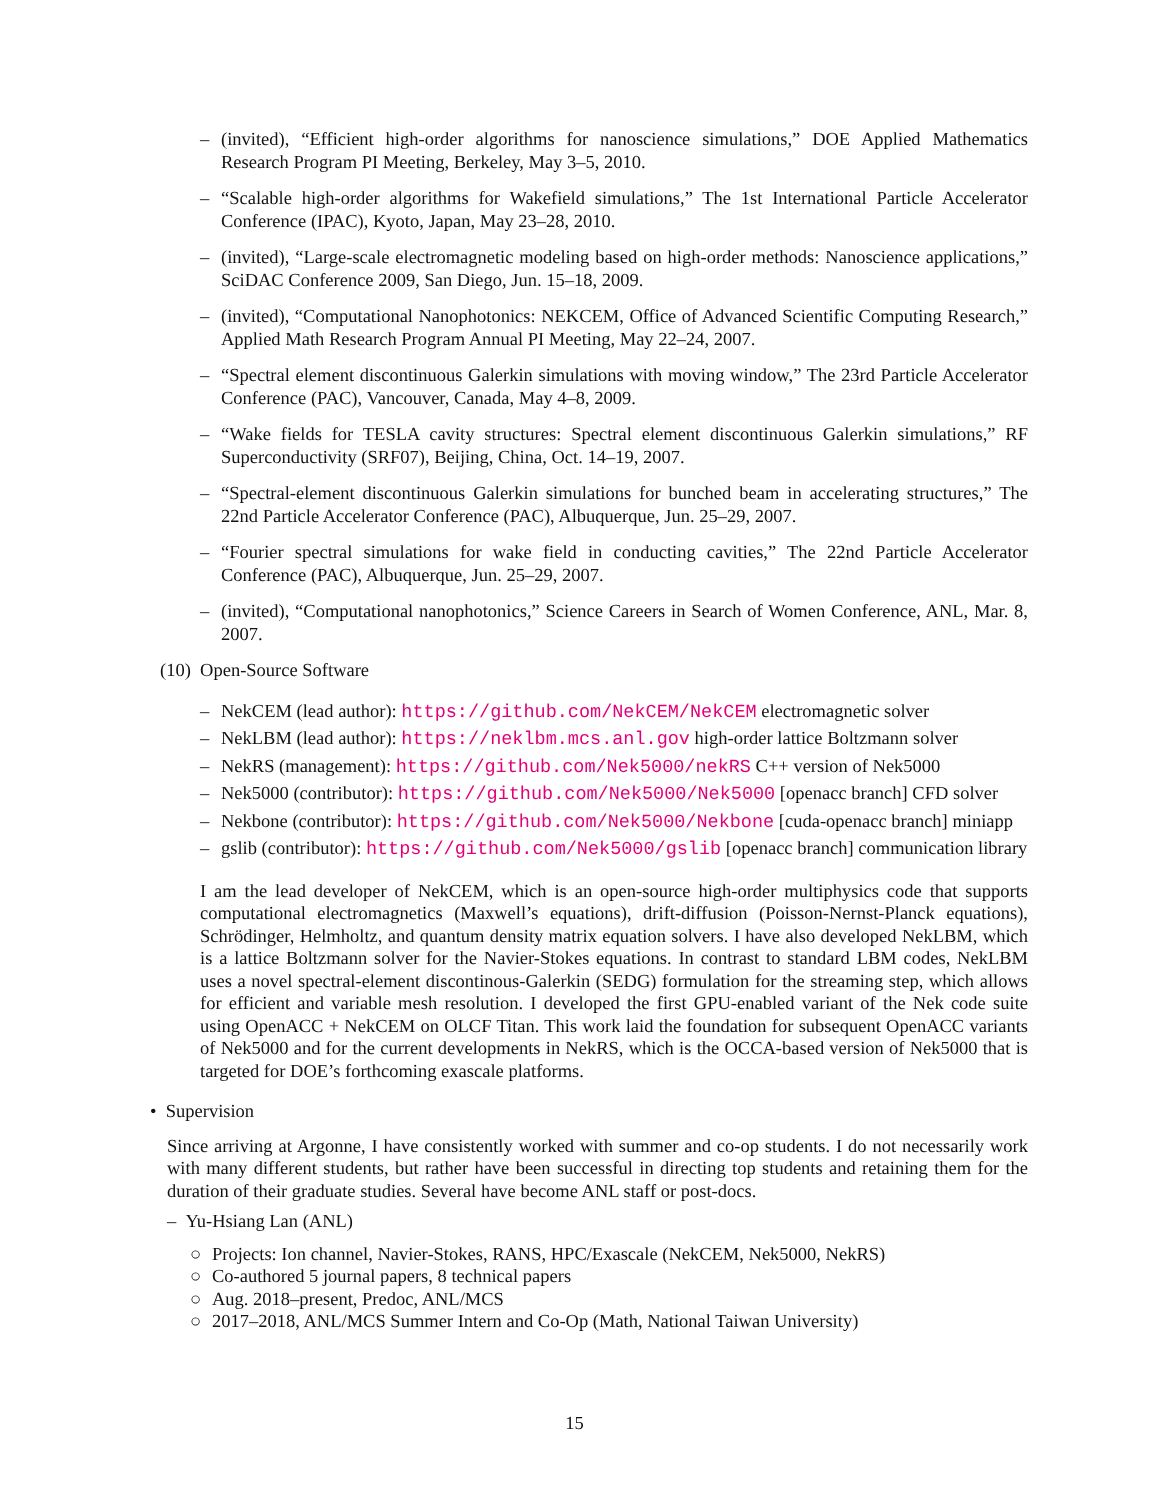– (invited), “Efficient high-order algorithms for nanoscience simulations,” DOE Applied Mathematics Research Program PI Meeting, Berkeley, May 3–5, 2010.
– “Scalable high-order algorithms for Wakefield simulations,” The 1st International Particle Accelerator Conference (IPAC), Kyoto, Japan, May 23–28, 2010.
– (invited), “Large-scale electromagnetic modeling based on high-order methods: Nanoscience applications,” SciDAC Conference 2009, San Diego, Jun. 15–18, 2009.
– (invited), “Computational Nanophotonics: NEKCEM, Office of Advanced Scientific Computing Research,” Applied Math Research Program Annual PI Meeting, May 22–24, 2007.
– “Spectral element discontinuous Galerkin simulations with moving window,” The 23rd Particle Accelerator Conference (PAC), Vancouver, Canada, May 4–8, 2009.
– “Wake fields for TESLA cavity structures: Spectral element discontinuous Galerkin simulations,” RF Superconductivity (SRF07), Beijing, China, Oct. 14–19, 2007.
– “Spectral-element discontinuous Galerkin simulations for bunched beam in accelerating structures,” The 22nd Particle Accelerator Conference (PAC), Albuquerque, Jun. 25–29, 2007.
– “Fourier spectral simulations for wake field in conducting cavities,” The 22nd Particle Accelerator Conference (PAC), Albuquerque, Jun. 25–29, 2007.
– (invited), “Computational nanophotonics,” Science Careers in Search of Women Conference, ANL, Mar. 8, 2007.
(10) Open-Source Software
– NekCEM (lead author): https://github.com/NekCEM/NekCEM electromagnetic solver
– NekLBM (lead author): https://neklbm.mcs.anl.gov high-order lattice Boltzmann solver
– NekRS (management): https://github.com/Nek5000/nekRS C++ version of Nek5000
– Nek5000 (contributor): https://github.com/Nek5000/Nek5000 [openacc branch] CFD solver
– Nekbone (contributor): https://github.com/Nek5000/Nekbone [cuda-openacc branch] miniapp
– gslib (contributor): https://github.com/Nek5000/gslib [openacc branch] communication library
I am the lead developer of NekCEM, which is an open-source high-order multiphysics code that supports computational electromagnetics (Maxwell’s equations), drift-diffusion (Poisson-Nernst-Planck equations), Schrödinger, Helmholtz, and quantum density matrix equation solvers. I have also developed NekLBM, which is a lattice Boltzmann solver for the Navier-Stokes equations. In contrast to standard LBM codes, NekLBM uses a novel spectral-element discontinous-Galerkin (SEDG) formulation for the streaming step, which allows for efficient and variable mesh resolution. I developed the first GPU-enabled variant of the Nek code suite using OpenACC + NekCEM on OLCF Titan. This work laid the foundation for subsequent OpenACC variants of Nek5000 and for the current developments in NekRS, which is the OCCA-based version of Nek5000 that is targeted for DOE’s forthcoming exascale platforms.
• Supervision
Since arriving at Argonne, I have consistently worked with summer and co-op students. I do not necessarily work with many different students, but rather have been successful in directing top students and retaining them for the duration of their graduate studies. Several have become ANL staff or post-docs.
– Yu-Hsiang Lan (ANL)
○ Projects: Ion channel, Navier-Stokes, RANS, HPC/Exascale (NekCEM, Nek5000, NekRS)
○ Co-authored 5 journal papers, 8 technical papers
○ Aug. 2018–present, Predoc, ANL/MCS
○ 2017–2018, ANL/MCS Summer Intern and Co-Op (Math, National Taiwan University)
15